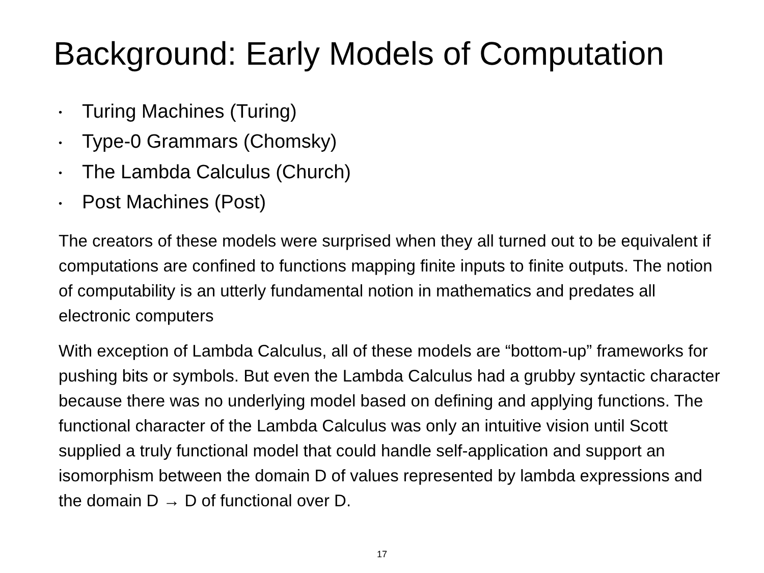Background: Early Models of Computation
• Turing Machines (Turing)
• Type-0 Grammars (Chomsky)
• The Lambda Calculus (Church)
• Post Machines (Post)
The creators of these models were surprised when they all turned out to be equivalent if computations are confined to functions mapping finite inputs to finite outputs. The notion of computability is an utterly fundamental notion in mathematics and predates all electronic computers
With exception of Lambda Calculus, all of these models are “bottom-up” frameworks for pushing bits or symbols. But even the Lambda Calculus had a grubby syntactic character because there was no underlying model based on defining and applying functions. The functional character of the Lambda Calculus was only an intuitive vision until Scott supplied a truly functional model that could handle self-application and support an isomorphism between the domain D of values represented by lambda expressions and the domain D → D of functional over D.
17